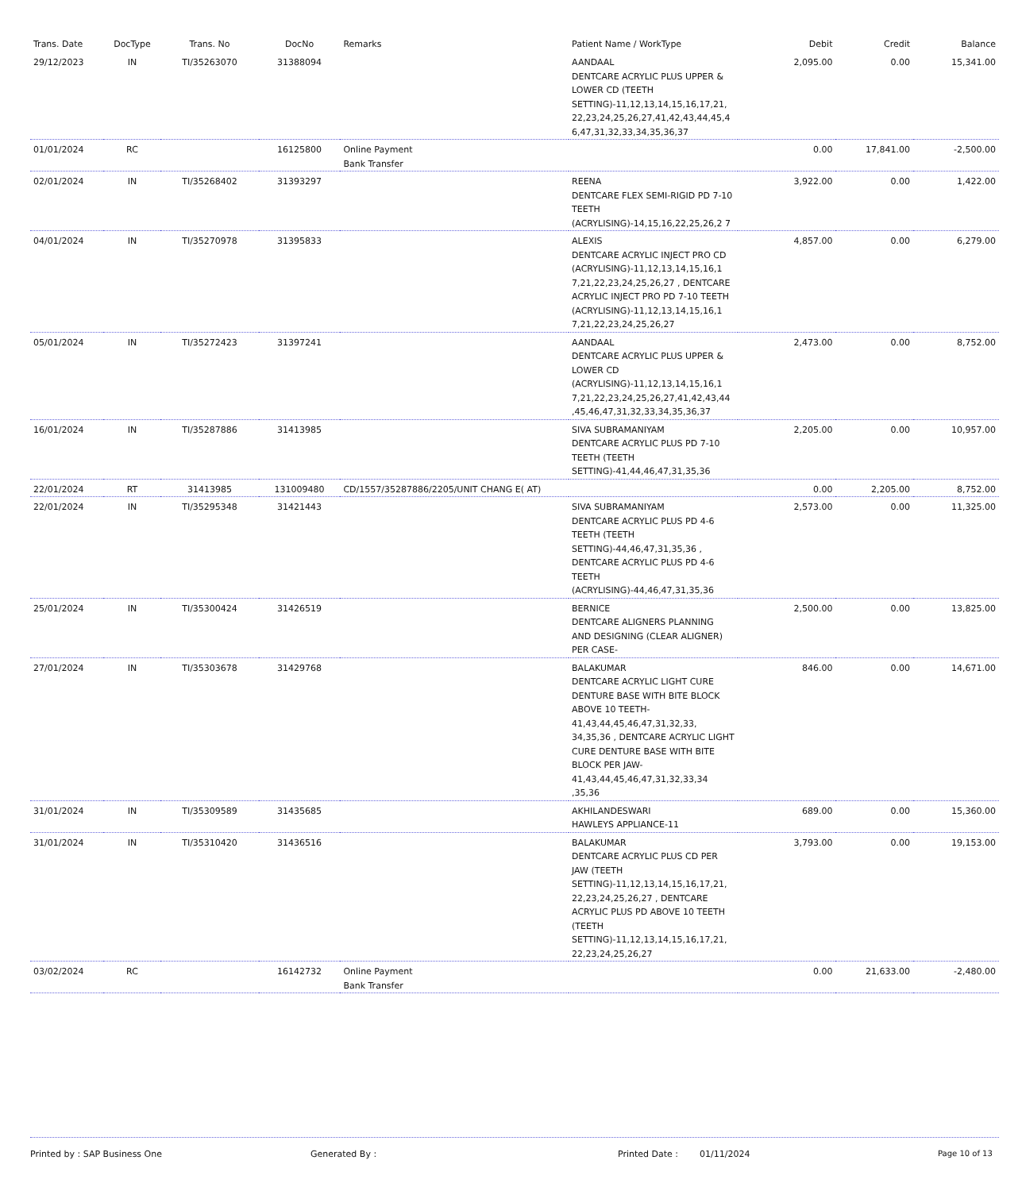| Trans. Date | DocType | Trans. No | DocNo | Remarks | Patient Name / WorkType | Debit | Credit | Balance |
| --- | --- | --- | --- | --- | --- | --- | --- | --- |
| 29/12/2023 | IN | TI/35263070 | 31388094 | | AANDAAL DENTCARE ACRYLIC PLUS UPPER & LOWER CD (TEETH SETTING)-11,12,13,14,15,16,17,21, 22,23,24,25,26,27,41,42,43,44,45,4 6,47,31,32,33,34,35,36,37 | 2,095.00 | 0.00 | 15,341.00 |
| 01/01/2024 | RC | | 16125800 | Online Payment Bank Transfer | | 0.00 | 17,841.00 | -2,500.00 |
| 02/01/2024 | IN | TI/35268402 | 31393297 | | REENA DENTCARE FLEX SEMI-RIGID PD 7-10 TEETH (ACRYLISING)-14,15,16,22,25,26,2 7 | 3,922.00 | 0.00 | 1,422.00 |
| 04/01/2024 | IN | TI/35270978 | 31395833 | | ALEXIS DENTCARE ACRYLIC INJECT PRO CD (ACRYLISING)-11,12,13,14,15,16,1 7,21,22,23,24,25,26,27 , DENTCARE ACRYLIC INJECT PRO PD 7-10 TEETH (ACRYLISING)-11,12,13,14,15,16,1 7,21,22,23,24,25,26,27 | 4,857.00 | 0.00 | 6,279.00 |
| 05/01/2024 | IN | TI/35272423 | 31397241 | | AANDAAL DENTCARE ACRYLIC PLUS UPPER & LOWER CD (ACRYLISING)-11,12,13,14,15,16,1 7,21,22,23,24,25,26,27,41,42,43,44 ,45,46,47,31,32,33,34,35,36,37 | 2,473.00 | 0.00 | 8,752.00 |
| 16/01/2024 | IN | TI/35287886 | 31413985 | | SIVA SUBRAMANIYAM DENTCARE ACRYLIC PLUS PD 7-10 TEETH (TEETH SETTING)-41,44,46,47,31,35,36 | 2,205.00 | 0.00 | 10,957.00 |
| 22/01/2024 | RT | 31413985 | 131009480 | CD/1557/35287886/2205/UNIT CHANG E( AT) | | 0.00 | 2,205.00 | 8,752.00 |
| 22/01/2024 | IN | TI/35295348 | 31421443 | | SIVA SUBRAMANIYAM DENTCARE ACRYLIC PLUS PD 4-6 TEETH (TEETH SETTING)-44,46,47,31,35,36 , DENTCARE ACRYLIC PLUS PD 4-6 TEETH (ACRYLISING)-44,46,47,31,35,36 | 2,573.00 | 0.00 | 11,325.00 |
| 25/01/2024 | IN | TI/35300424 | 31426519 | | BERNICE DENTCARE ALIGNERS PLANNING AND DESIGNING (CLEAR ALIGNER) PER CASE- | 2,500.00 | 0.00 | 13,825.00 |
| 27/01/2024 | IN | TI/35303678 | 31429768 | | BALAKUMAR DENTCARE ACRYLIC LIGHT CURE DENTURE BASE WITH BITE BLOCK ABOVE 10 TEETH-41,43,44,45,46,47,31,32,33, 34,35,36 , DENTCARE ACRYLIC LIGHT CURE DENTURE BASE WITH BITE BLOCK PER JAW-41,43,44,45,46,47,31,32,33,34 ,35,36 | 846.00 | 0.00 | 14,671.00 |
| 31/01/2024 | IN | TI/35309589 | 31435685 | | AKHILANDESWARI HAWLEYS APPLIANCE-11 | 689.00 | 0.00 | 15,360.00 |
| 31/01/2024 | IN | TI/35310420 | 31436516 | | BALAKUMAR DENTCARE ACRYLIC PLUS CD PER JAW (TEETH SETTING)-11,12,13,14,15,16,17,21, 22,23,24,25,26,27 , DENTCARE ACRYLIC PLUS PD ABOVE 10 TEETH (TEETH SETTING)-11,12,13,14,15,16,17,21, 22,23,24,25,26,27 | 3,793.00 | 0.00 | 19,153.00 |
| 03/02/2024 | RC | | 16142732 | Online Payment Bank Transfer | | 0.00 | 21,633.00 | -2,480.00 |
Printed by : SAP Business One Generated By : Printed Date : 01/11/2024 Page 10 of 13